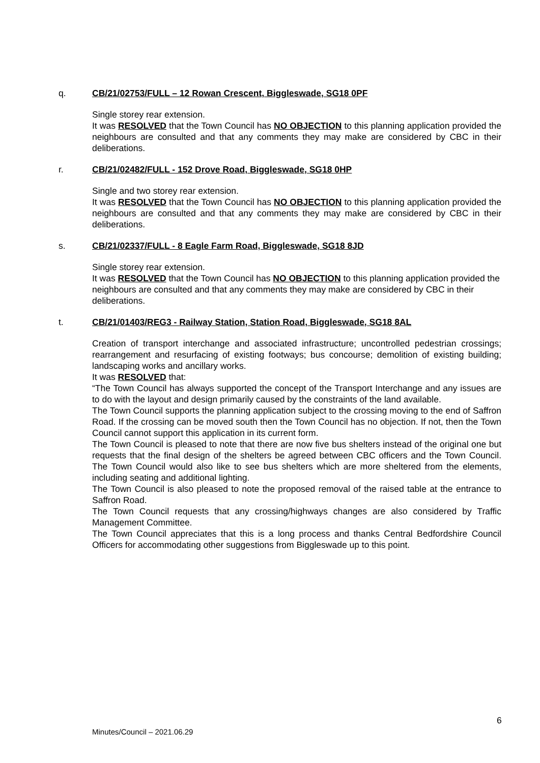q. CB/21/02753/FULL – 12 Rowan Crescent, Biggleswade, SG18 0PF
Single storey rear extension.
It was RESOLVED that the Town Council has NO OBJECTION to this planning application provided the neighbours are consulted and that any comments they may make are considered by CBC in their deliberations.
r. CB/21/02482/FULL - 152 Drove Road, Biggleswade, SG18 0HP
Single and two storey rear extension.
It was RESOLVED that the Town Council has NO OBJECTION to this planning application provided the neighbours are consulted and that any comments they may make are considered by CBC in their deliberations.
s. CB/21/02337/FULL - 8 Eagle Farm Road, Biggleswade, SG18 8JD
Single storey rear extension.
It was RESOLVED that the Town Council has NO OBJECTION to this planning application provided the neighbours are consulted and that any comments they may make are considered by CBC in their deliberations.
t. CB/21/01403/REG3 - Railway Station, Station Road, Biggleswade, SG18 8AL
Creation of transport interchange and associated infrastructure; uncontrolled pedestrian crossings; rearrangement and resurfacing of existing footways; bus concourse; demolition of existing building; landscaping works and ancillary works.
It was RESOLVED that:
“The Town Council has always supported the concept of the Transport Interchange and any issues are to do with the layout and design primarily caused by the constraints of the land available.
The Town Council supports the planning application subject to the crossing moving to the end of Saffron Road. If the crossing can be moved south then the Town Council has no objection. If not, then the Town Council cannot support this application in its current form.
The Town Council is pleased to note that there are now five bus shelters instead of the original one but requests that the final design of the shelters be agreed between CBC officers and the Town Council. The Town Council would also like to see bus shelters which are more sheltered from the elements, including seating and additional lighting.
The Town Council is also pleased to note the proposed removal of the raised table at the entrance to Saffron Road.
The Town Council requests that any crossing/highways changes are also considered by Traffic Management Committee.
The Town Council appreciates that this is a long process and thanks Central Bedfordshire Council Officers for accommodating other suggestions from Biggleswade up to this point.
6
Minutes/Council – 2021.06.29